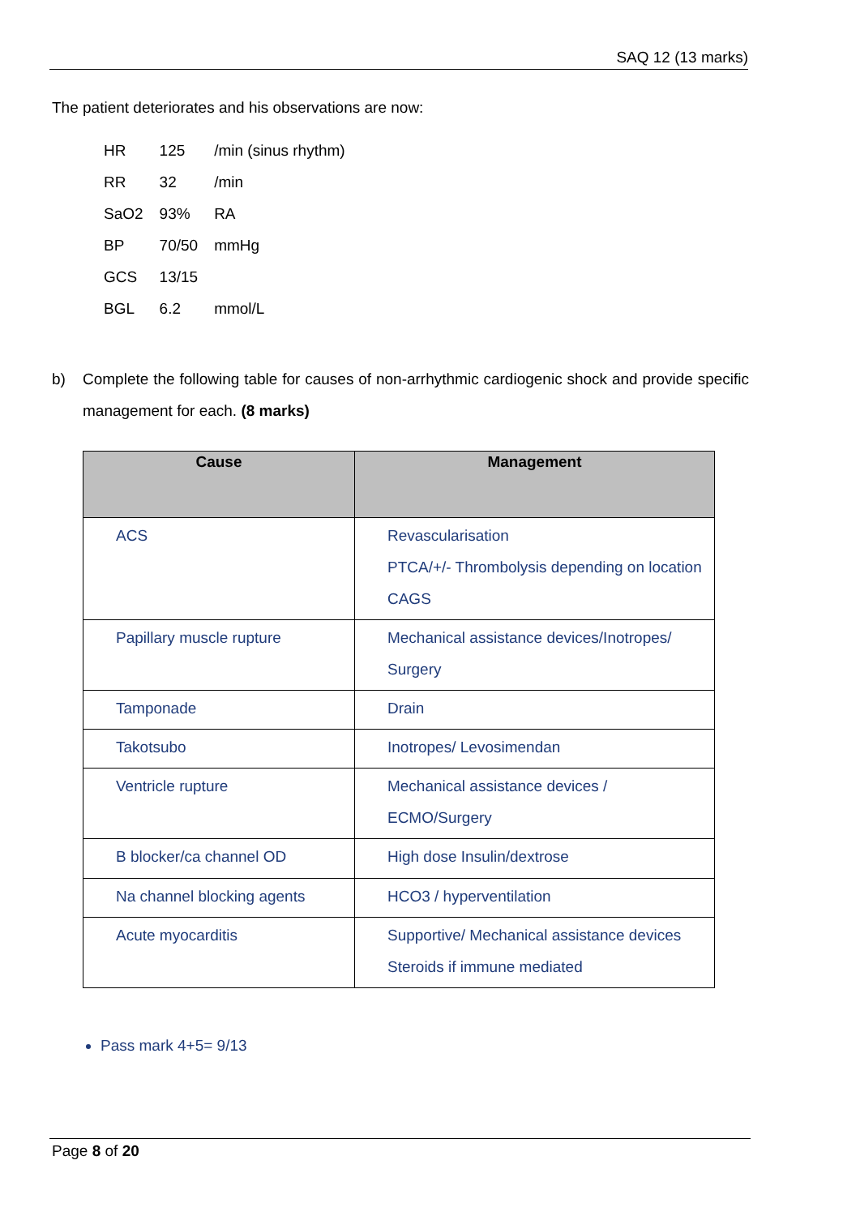SAQ 12 (13 marks)
The patient deteriorates and his observations are now:
| HR | 125 | /min (sinus rhythm) |
| RR | 32 | /min |
| SaO2 | 93% | RA |
| BP | 70/50 | mmHg |
| GCS | 13/15 | |
| BGL | 6.2 | mmol/L |
b) Complete the following table for causes of non-arrhythmic cardiogenic shock and provide specific management for each. (8 marks)
| Cause | Management |
| --- | --- |
| ACS | Revascularisation PTCA/+/- Thrombolysis depending on location CAGS |
| Papillary muscle rupture | Mechanical assistance devices/Inotropes/ Surgery |
| Tamponade | Drain |
| Takotsubo | Inotropes/ Levosimendan |
| Ventricle rupture | Mechanical assistance devices / ECMO/Surgery |
| B blocker/ca channel OD | High dose Insulin/dextrose |
| Na channel blocking agents | HCO3 / hyperventilation |
| Acute myocarditis | Supportive/ Mechanical assistance devices Steroids if immune mediated |
Pass mark 4+5= 9/13
Page 8 of 20